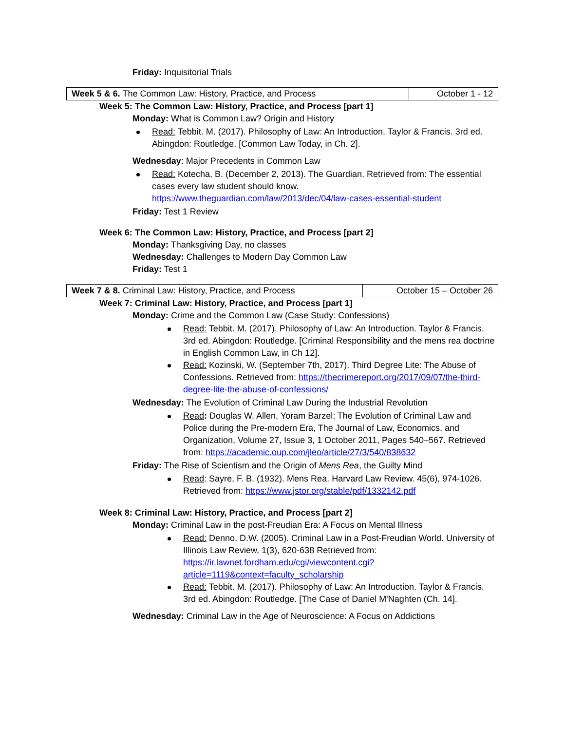Friday: Inquisitorial Trials
| Week 5 & 6. The Common Law: History, Practice, and Process | October 1 - 12 |
Week 5: The Common Law: History, Practice, and Process [part 1]
Monday: What is Common Law? Origin and History
Read: Tebbit. M. (2017). Philosophy of Law: An Introduction. Taylor & Francis. 3rd ed. Abingdon: Routledge. [Common Law Today, in Ch. 2].
Wednesday: Major Precedents in Common Law
Read: Kotecha, B. (December 2, 2013). The Guardian. Retrieved from: The essential cases every law student should know. https://www.theguardian.com/law/2013/dec/04/law-cases-essential-student
Friday: Test 1 Review
Week 6: The Common Law: History, Practice, and Process [part 2]
Monday: Thanksgiving Day, no classes
Wednesday: Challenges to Modern Day Common Law
Friday: Test 1
| Week 7 & 8. Criminal Law: History, Practice, and Process | October 15 – October 26 |
Week 7: Criminal Law: History, Practice, and Process [part 1]
Monday: Crime and the Common Law (Case Study: Confessions)
Read: Tebbit. M. (2017). Philosophy of Law: An Introduction. Taylor & Francis. 3rd ed. Abingdon: Routledge. [Criminal Responsibility and the mens rea doctrine in English Common Law, in Ch 12].
Read: Kozinski, W. (September 7th, 2017). Third Degree Lite: The Abuse of Confessions. Retrieved from: https://thecrimereport.org/2017/09/07/the-third-degree-lite-the-abuse-of-confessions/
Wednesday: The Evolution of Criminal Law During the Industrial Revolution
Read: Douglas W. Allen, Yoram Barzel; The Evolution of Criminal Law and Police during the Pre-modern Era, The Journal of Law, Economics, and Organization, Volume 27, Issue 3, 1 October 2011, Pages 540–567. Retrieved from: https://academic.oup.com/jleo/article/27/3/540/838632
Friday: The Rise of Scientism and the Origin of Mens Rea, the Guilty Mind
Read: Sayre, F. B. (1932). Mens Rea. Harvard Law Review. 45(6), 974-1026. Retrieved from: https://www.jstor.org/stable/pdf/1332142.pdf
Week 8: Criminal Law: History, Practice, and Process [part 2]
Monday: Criminal Law in the post-Freudian Era: A Focus on Mental Illness
Read: Denno, D.W. (2005). Criminal Law in a Post-Freudian World. University of Illinois Law Review, 1(3), 620-638 Retrieved from: https://ir.lawnet.fordham.edu/cgi/viewcontent.cgi?article=1119&context=faculty_scholarship
Read: Tebbit. M. (2017). Philosophy of Law: An Introduction. Taylor & Francis. 3rd ed. Abingdon: Routledge. [The Case of Daniel M'Naghten (Ch. 14].
Wednesday: Criminal Law in the Age of Neuroscience: A Focus on Addictions